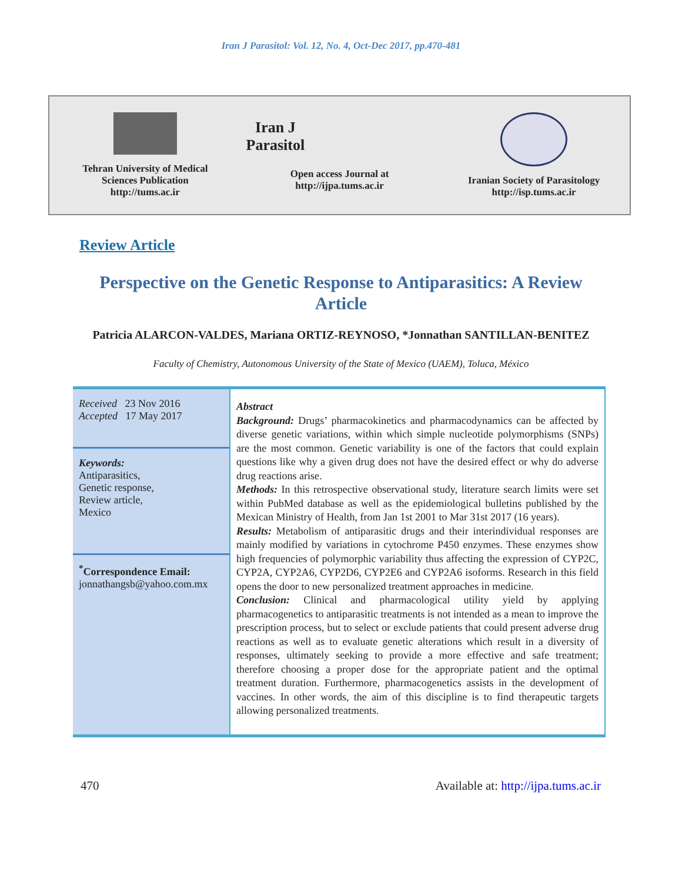Iran J Parasitol: Vol. 12, No. 4, Oct-Dec 2017, pp.470-481
Tehran University of Medical
Sciences Publication
http://tums.ac.ir
Iran J Parasitol
Open access Journal at
http://ijpa.tums.ac.ir
Iranian Society of Parasitology
http://isp.tums.ac.ir
Review Article
Perspective on the Genetic Response to Antiparasitics: A Review Article
Patricia ALARCON-VALDES, Mariana ORTIZ-REYNOSO, *Jonnathan SANTILLAN-BENITEZ
Faculty of Chemistry, Autonomous University of the State of Mexico (UAEM), Toluca, México
Received 23 Nov 2016
Accepted 17 May 2017
Keywords:
Antiparasitics,
Genetic response,
Review article,
Mexico
<sup>*</sup> Correspondence Email:
jonnathangsb@yahoo.com.mx
Abstract
Background: Drugs’ pharmacokinetics and pharmacodynamics can be affected by diverse genetic variations, within which simple nucleotide polymorphisms (SNPs) are the most common. Genetic variability is one of the factors that could explain questions like why a given drug does not have the desired effect or why do adverse drug reactions arise.
Methods: In this retrospective observational study, literature search limits were set within PubMed database as well as the epidemiological bulletins published by the Mexican Ministry of Health, from Jan 1st 2001 to Mar 31st 2017 (16 years).
Results: Metabolism of antiparasitic drugs and their interindividual responses are mainly modified by variations in cytochrome P450 enzymes. These enzymes show high frequencies of polymorphic variability thus affecting the expression of CYP2C, CYP2A, CYP2A6, CYP2D6, CYP2E6 and CYP2A6 isoforms. Research in this field opens the door to new personalized treatment approaches in medicine.
Conclusion: Clinical and pharmacological utility yield by applying pharmacogenetics to antiparasitic treatments is not intended as a mean to improve the prescription process, but to select or exclude patients that could present adverse drug reactions as well as to evaluate genetic alterations which result in a diversity of responses, ultimately seeking to provide a more effective and safe treatment; therefore choosing a proper dose for the appropriate patient and the optimal treatment duration. Furthermore, pharmacogenetics assists in the development of vaccines. In other words, the aim of this discipline is to find therapeutic targets allowing personalized treatments.
470 Available at: http://ijpa.tums.ac.ir